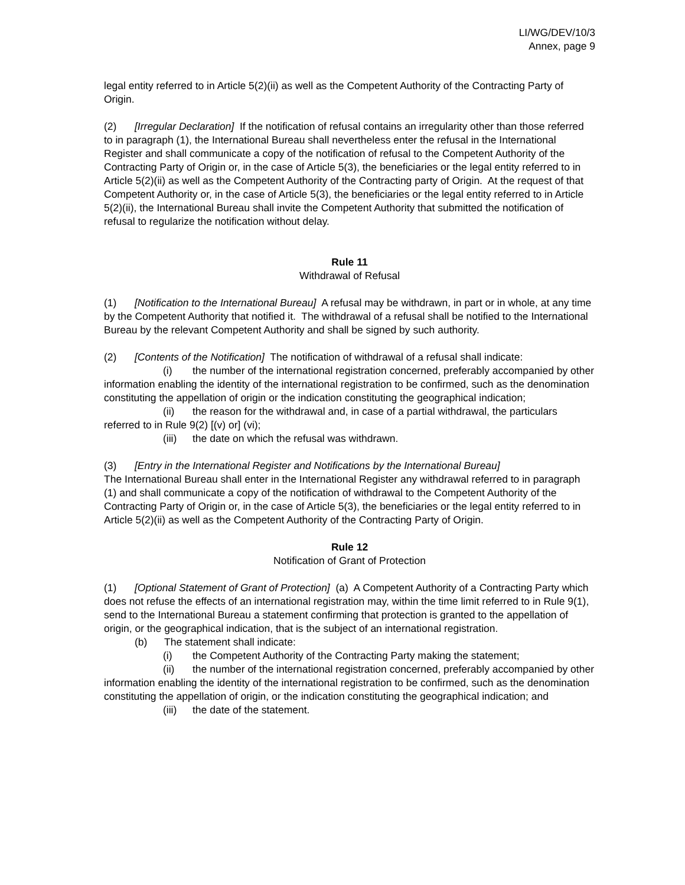LI/WG/DEV/10/3
Annex, page 9
legal entity referred to in Article 5(2)(ii) as well as the Competent Authority of the Contracting Party of Origin.
(2) [Irregular Declaration] If the notification of refusal contains an irregularity other than those referred to in paragraph (1), the International Bureau shall nevertheless enter the refusal in the International Register and shall communicate a copy of the notification of refusal to the Competent Authority of the Contracting Party of Origin or, in the case of Article 5(3), the beneficiaries or the legal entity referred to in Article 5(2)(ii) as well as the Competent Authority of the Contracting party of Origin. At the request of that Competent Authority or, in the case of Article 5(3), the beneficiaries or the legal entity referred to in Article 5(2)(ii), the International Bureau shall invite the Competent Authority that submitted the notification of refusal to regularize the notification without delay.
Rule 11
Withdrawal of Refusal
(1) [Notification to the International Bureau] A refusal may be withdrawn, in part or in whole, at any time by the Competent Authority that notified it. The withdrawal of a refusal shall be notified to the International Bureau by the relevant Competent Authority and shall be signed by such authority.
(2) [Contents of the Notification] The notification of withdrawal of a refusal shall indicate:
(i) the number of the international registration concerned, preferably accompanied by other information enabling the identity of the international registration to be confirmed, such as the denomination constituting the appellation of origin or the indication constituting the geographical indication;
(ii) the reason for the withdrawal and, in case of a partial withdrawal, the particulars referred to in Rule 9(2) [(v) or] (vi);
(iii) the date on which the refusal was withdrawn.
(3) [Entry in the International Register and Notifications by the International Bureau]
The International Bureau shall enter in the International Register any withdrawal referred to in paragraph (1) and shall communicate a copy of the notification of withdrawal to the Competent Authority of the Contracting Party of Origin or, in the case of Article 5(3), the beneficiaries or the legal entity referred to in Article 5(2)(ii) as well as the Competent Authority of the Contracting Party of Origin.
Rule 12
Notification of Grant of Protection
(1) [Optional Statement of Grant of Protection] (a) A Competent Authority of a Contracting Party which does not refuse the effects of an international registration may, within the time limit referred to in Rule 9(1), send to the International Bureau a statement confirming that protection is granted to the appellation of origin, or the geographical indication, that is the subject of an international registration.
(b) The statement shall indicate:
(i) the Competent Authority of the Contracting Party making the statement;
(ii) the number of the international registration concerned, preferably accompanied by other information enabling the identity of the international registration to be confirmed, such as the denomination constituting the appellation of origin, or the indication constituting the geographical indication; and
(iii) the date of the statement.